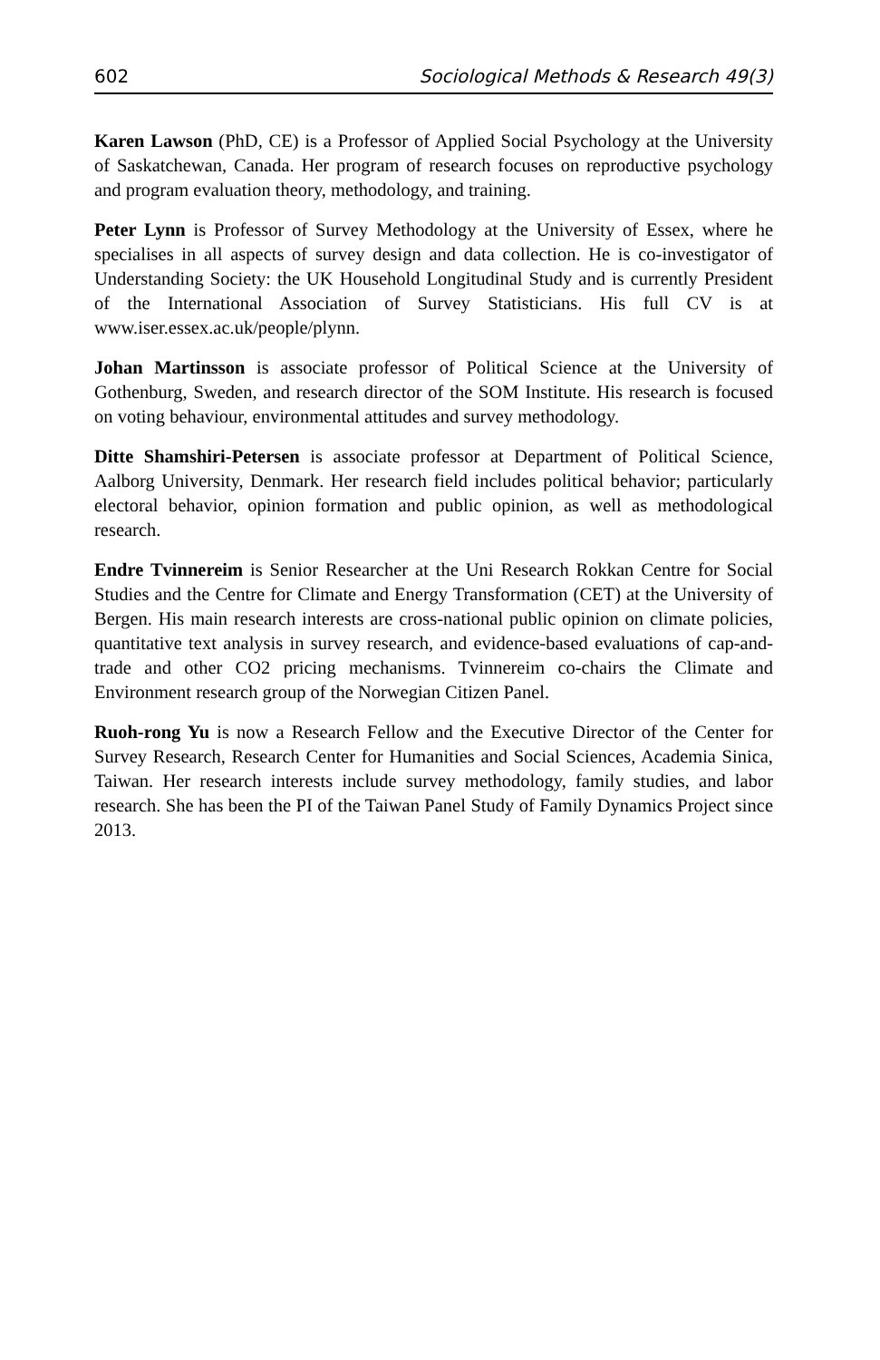602 Sociological Methods & Research 49(3)
Karen Lawson (PhD, CE) is a Professor of Applied Social Psychology at the University of Saskatchewan, Canada. Her program of research focuses on reproductive psychology and program evaluation theory, methodology, and training.
Peter Lynn is Professor of Survey Methodology at the University of Essex, where he specialises in all aspects of survey design and data collection. He is co-investigator of Understanding Society: the UK Household Longitudinal Study and is currently President of the International Association of Survey Statisticians. His full CV is at www.iser.essex.ac.uk/people/plynn.
Johan Martinsson is associate professor of Political Science at the University of Gothenburg, Sweden, and research director of the SOM Institute. His research is focused on voting behaviour, environmental attitudes and survey methodology.
Ditte Shamshiri-Petersen is associate professor at Department of Political Science, Aalborg University, Denmark. Her research field includes political behavior; particularly electoral behavior, opinion formation and public opinion, as well as methodological research.
Endre Tvinnereim is Senior Researcher at the Uni Research Rokkan Centre for Social Studies and the Centre for Climate and Energy Transformation (CET) at the University of Bergen. His main research interests are cross-national public opinion on climate policies, quantitative text analysis in survey research, and evidence-based evaluations of cap-and-trade and other CO2 pricing mechanisms. Tvinnereim co-chairs the Climate and Environment research group of the Norwegian Citizen Panel.
Ruoh-rong Yu is now a Research Fellow and the Executive Director of the Center for Survey Research, Research Center for Humanities and Social Sciences, Academia Sinica, Taiwan. Her research interests include survey methodology, family studies, and labor research. She has been the PI of the Taiwan Panel Study of Family Dynamics Project since 2013.